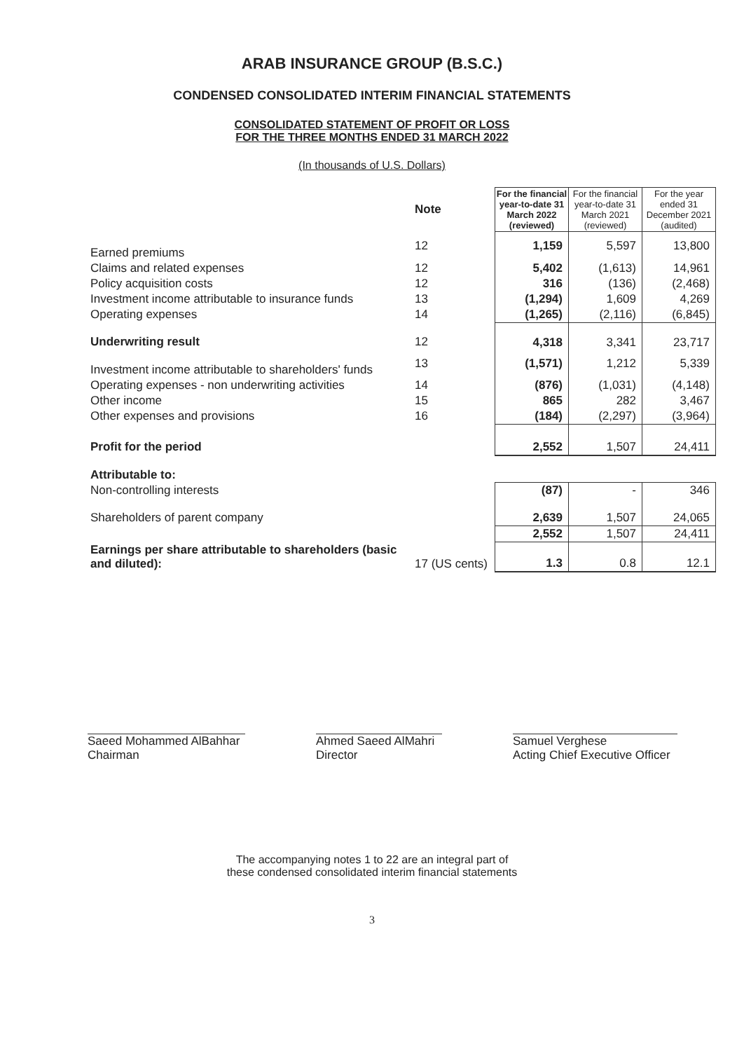ARAB INSURANCE GROUP (B.S.C.)
CONDENSED CONSOLIDATED INTERIM FINANCIAL STATEMENTS
CONSOLIDATED STATEMENT OF PROFIT OR LOSS
FOR THE THREE MONTHS ENDED 31 MARCH 2022
(In thousands of U.S. Dollars)
| | Note | For the financial year-to-date 31 March 2022 (reviewed) | For the financial year-to-date 31 March 2021 (reviewed) | For the year ended 31 December 2021 (audited) |
| Earned premiums | 12 | 1,159 | 5,597 | 13,800 |
| Claims and related expenses | 12 | 5,402 | (1,613) | 14,961 |
| Policy acquisition costs | 12 | 316 | (136) | (2,468) |
| Investment income attributable to insurance funds | 13 | (1,294) | 1,609 | 4,269 |
| Operating expenses | 14 | (1,265) | (2,116) | (6,845) |
| Underwriting result | 12 | 4,318 | 3,341 | 23,717 |
| Investment income attributable to shareholders' funds | 13 | (1,571) | 1,212 | 5,339 |
| Operating expenses - non underwriting activities | 14 | (876) | (1,031) | (4,148) |
| Other income | 15 | 865 | 282 | 3,467 |
| Other expenses and provisions | 16 | (184) | (2,297) | (3,964) |
| Profit for the period | | 2,552 | 1,507 | 24,411 |
| Attributable to: | | | | |
| Non-controlling interests | | (87) | - | 346 |
| Shareholders of parent company | | 2,639 | 1,507 | 24,065 |
| | | 2,552 | 1,507 | 24,411 |
| Earnings per share attributable to shareholders (basic and diluted): | 17 (US cents) | 1.3 | 0.8 | 12.1 |
Saeed Mohammed AlBahhar
Chairman
Ahmed Saeed AlMahri
Director
Samuel Verghese
Acting Chief Executive Officer
The accompanying notes 1 to 22 are an integral part of
these condensed consolidated interim financial statements
3